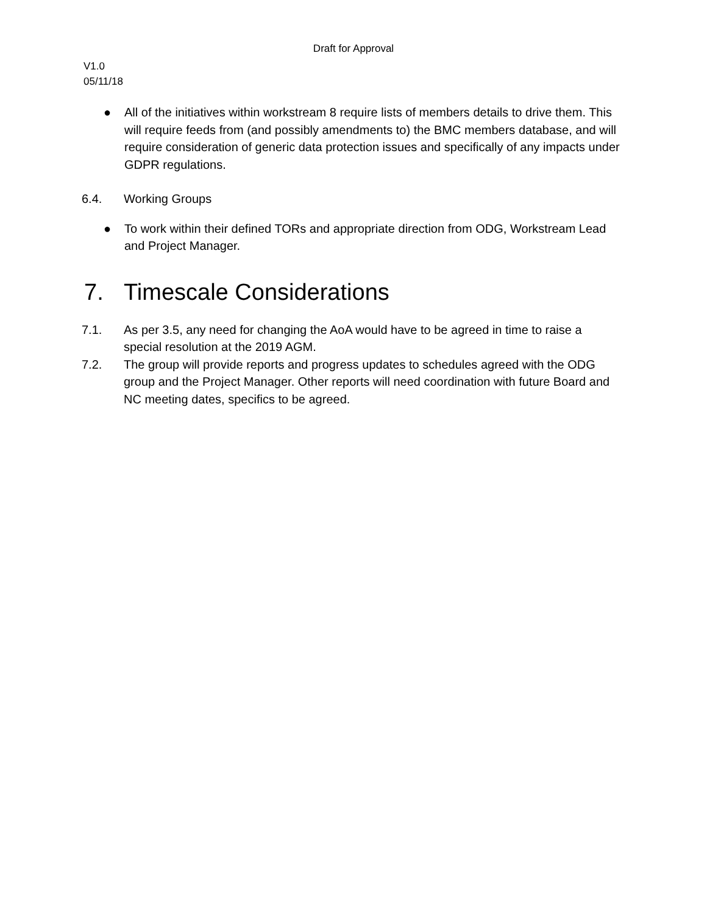Draft for Approval
V1.0
05/11/18
● All of the initiatives within workstream 8 require lists of members details to drive them. This will require feeds from (and possibly amendments to) the BMC members database, and will require consideration of generic data protection issues and specifically of any impacts under GDPR regulations.
6.4. Working Groups
● To work within their defined TORs and appropriate direction from ODG, Workstream Lead and Project Manager.
7. Timescale Considerations
7.1. As per 3.5, any need for changing the AoA would have to be agreed in time to raise a special resolution at the 2019 AGM.
7.2. The group will provide reports and progress updates to schedules agreed with the ODG group and the Project Manager. Other reports will need coordination with future Board and NC meeting dates, specifics to be agreed.